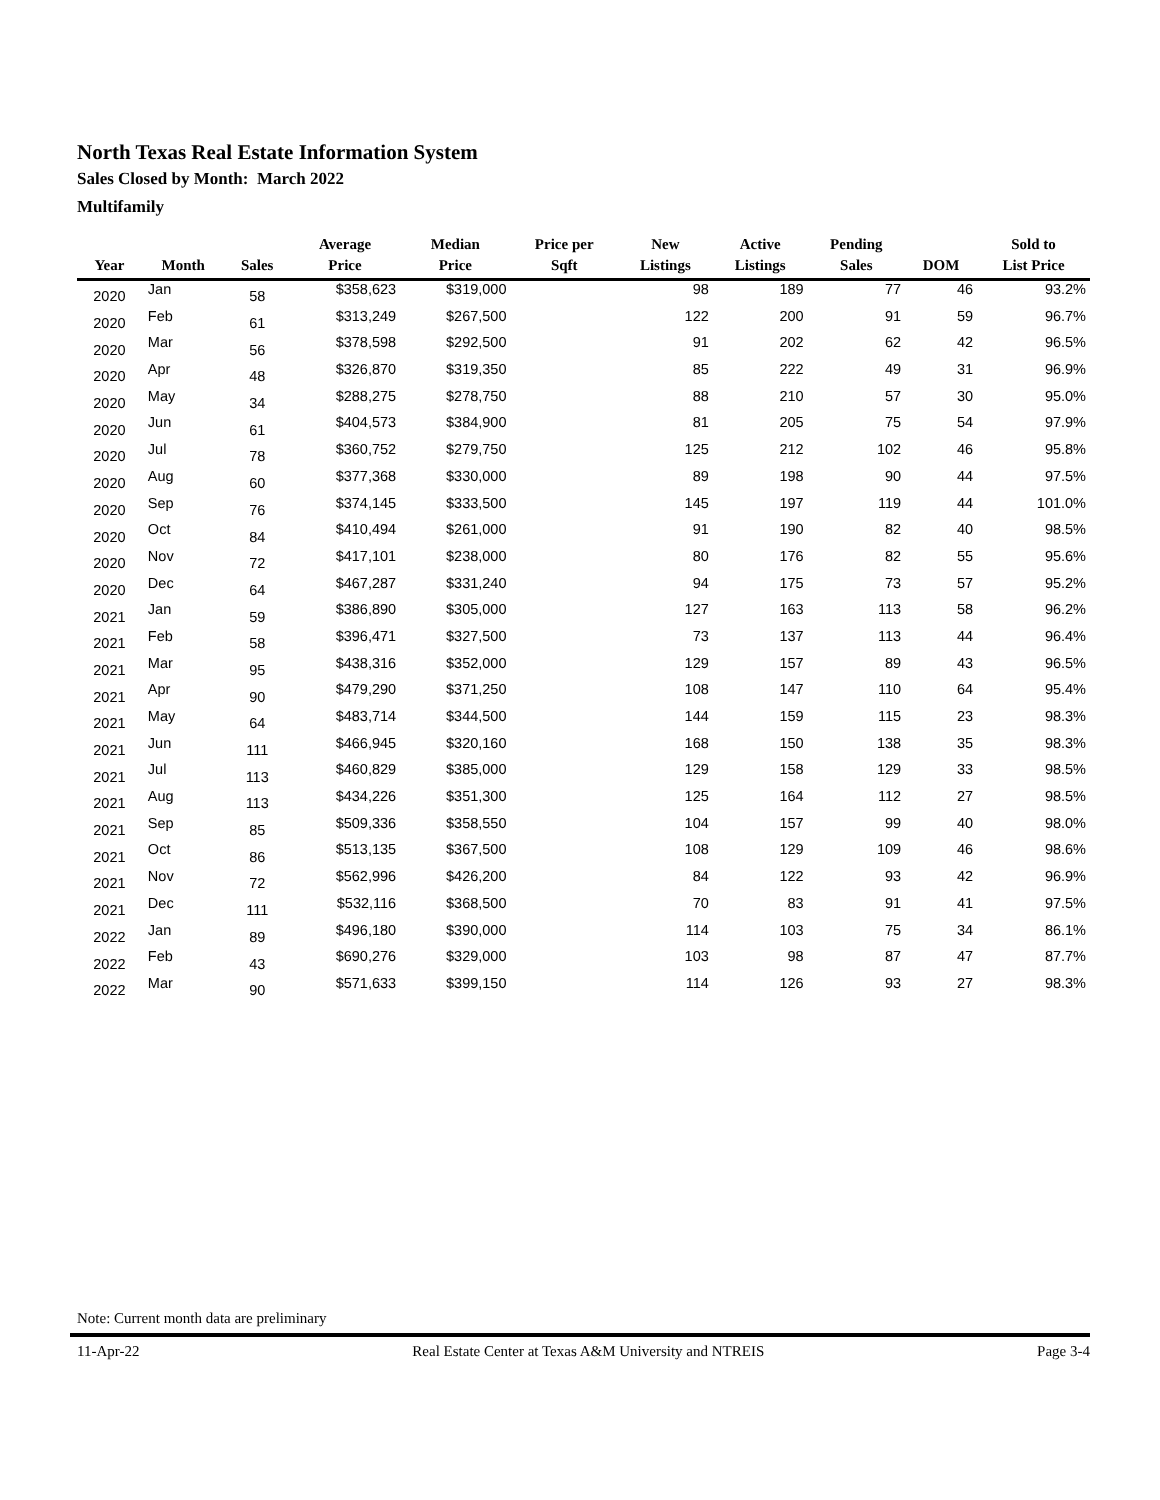North Texas Real Estate Information System
Sales Closed by Month: March 2022
Multifamily
| Year | Month | Sales | Average Price | Median Price | Price per Sqft | New Listings | Active Listings | Pending Sales | DOM | Sold to List Price |
| --- | --- | --- | --- | --- | --- | --- | --- | --- | --- | --- |
| 2020 | Jan | 58 | $358,623 | $319,000 | | 98 | 189 | 77 | 46 | 93.2% |
| 2020 | Feb | 61 | $313,249 | $267,500 | | 122 | 200 | 91 | 59 | 96.7% |
| 2020 | Mar | 56 | $378,598 | $292,500 | | 91 | 202 | 62 | 42 | 96.5% |
| 2020 | Apr | 48 | $326,870 | $319,350 | | 85 | 222 | 49 | 31 | 96.9% |
| 2020 | May | 34 | $288,275 | $278,750 | | 88 | 210 | 57 | 30 | 95.0% |
| 2020 | Jun | 61 | $404,573 | $384,900 | | 81 | 205 | 75 | 54 | 97.9% |
| 2020 | Jul | 78 | $360,752 | $279,750 | | 125 | 212 | 102 | 46 | 95.8% |
| 2020 | Aug | 60 | $377,368 | $330,000 | | 89 | 198 | 90 | 44 | 97.5% |
| 2020 | Sep | 76 | $374,145 | $333,500 | | 145 | 197 | 119 | 44 | 101.0% |
| 2020 | Oct | 84 | $410,494 | $261,000 | | 91 | 190 | 82 | 40 | 98.5% |
| 2020 | Nov | 72 | $417,101 | $238,000 | | 80 | 176 | 82 | 55 | 95.6% |
| 2020 | Dec | 64 | $467,287 | $331,240 | | 94 | 175 | 73 | 57 | 95.2% |
| 2021 | Jan | 59 | $386,890 | $305,000 | | 127 | 163 | 113 | 58 | 96.2% |
| 2021 | Feb | 58 | $396,471 | $327,500 | | 73 | 137 | 113 | 44 | 96.4% |
| 2021 | Mar | 95 | $438,316 | $352,000 | | 129 | 157 | 89 | 43 | 96.5% |
| 2021 | Apr | 90 | $479,290 | $371,250 | | 108 | 147 | 110 | 64 | 95.4% |
| 2021 | May | 64 | $483,714 | $344,500 | | 144 | 159 | 115 | 23 | 98.3% |
| 2021 | Jun | 111 | $466,945 | $320,160 | | 168 | 150 | 138 | 35 | 98.3% |
| 2021 | Jul | 113 | $460,829 | $385,000 | | 129 | 158 | 129 | 33 | 98.5% |
| 2021 | Aug | 113 | $434,226 | $351,300 | | 125 | 164 | 112 | 27 | 98.5% |
| 2021 | Sep | 85 | $509,336 | $358,550 | | 104 | 157 | 99 | 40 | 98.0% |
| 2021 | Oct | 86 | $513,135 | $367,500 | | 108 | 129 | 109 | 46 | 98.6% |
| 2021 | Nov | 72 | $562,996 | $426,200 | | 84 | 122 | 93 | 42 | 96.9% |
| 2021 | Dec | 111 | $532,116 | $368,500 | | 70 | 83 | 91 | 41 | 97.5% |
| 2022 | Jan | 89 | $496,180 | $390,000 | | 114 | 103 | 75 | 34 | 86.1% |
| 2022 | Feb | 43 | $690,276 | $329,000 | | 103 | 98 | 87 | 47 | 87.7% |
| 2022 | Mar | 90 | $571,633 | $399,150 | | 114 | 126 | 93 | 27 | 98.3% |
Note: Current month data are preliminary
11-Apr-22 Real Estate Center at Texas A&M University and NTREIS Page 3-4